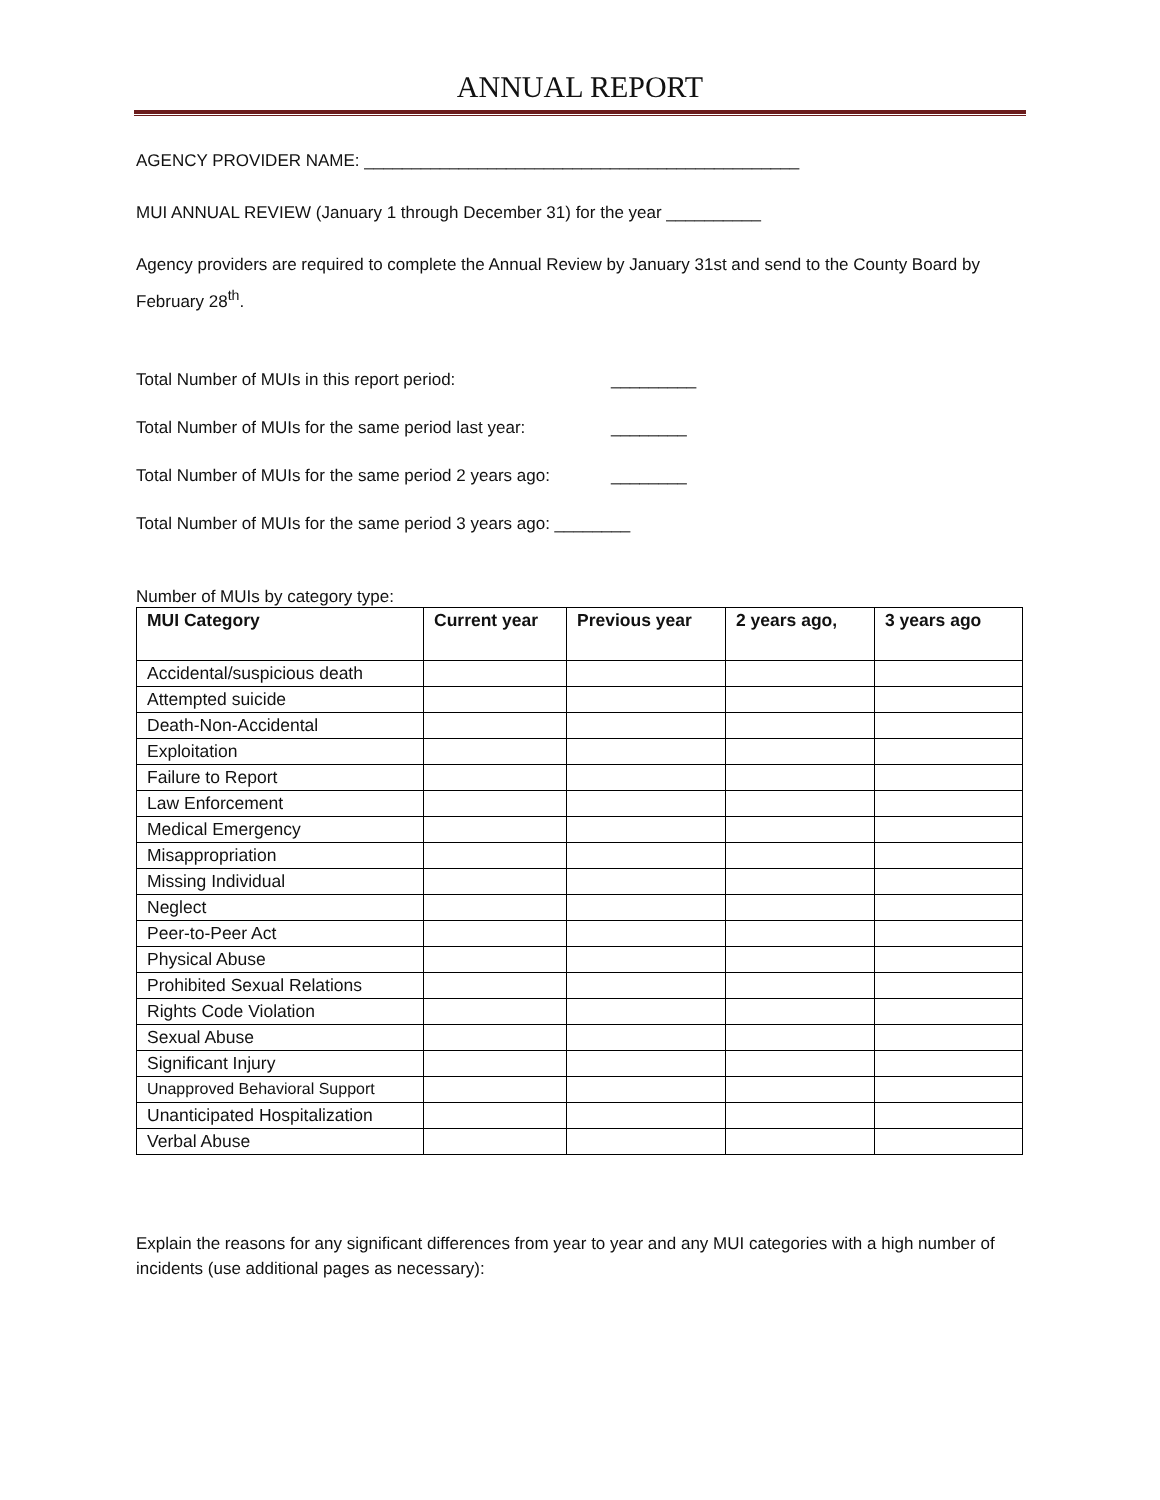ANNUAL REPORT
AGENCY PROVIDER NAME: ______________________________________________
MUI ANNUAL REVIEW (January 1 through December 31) for the year __________
Agency providers are required to complete the Annual Review by January 31st and send to the County Board by February 28<sup>th</sup>.
Total Number of MUIs in this report period: _________
Total Number of MUIs for the same period last year: ________
Total Number of MUIs for the same period 2 years ago: ________
Total Number of MUIs for the same period 3 years ago: ________
Number of MUIs by category type:
| MUI Category | Current year | Previous year | 2 years ago, | 3 years ago |
| --- | --- | --- | --- | --- |
| Accidental/suspicious death | | | | |
| Attempted suicide | | | | |
| Death-Non-Accidental | | | | |
| Exploitation | | | | |
| Failure to Report | | | | |
| Law Enforcement | | | | |
| Medical Emergency | | | | |
| Misappropriation | | | | |
| Missing Individual | | | | |
| Neglect | | | | |
| Peer-to-Peer Act | | | | |
| Physical Abuse | | | | |
| Prohibited Sexual Relations | | | | |
| Rights Code Violation | | | | |
| Sexual Abuse | | | | |
| Significant Injury | | | | |
| Unapproved Behavioral Support | | | | |
| Unanticipated Hospitalization | | | | |
| Verbal Abuse | | | | |
Explain the reasons for any significant differences from year to year and any MUI categories with a high number of incidents (use additional pages as necessary):